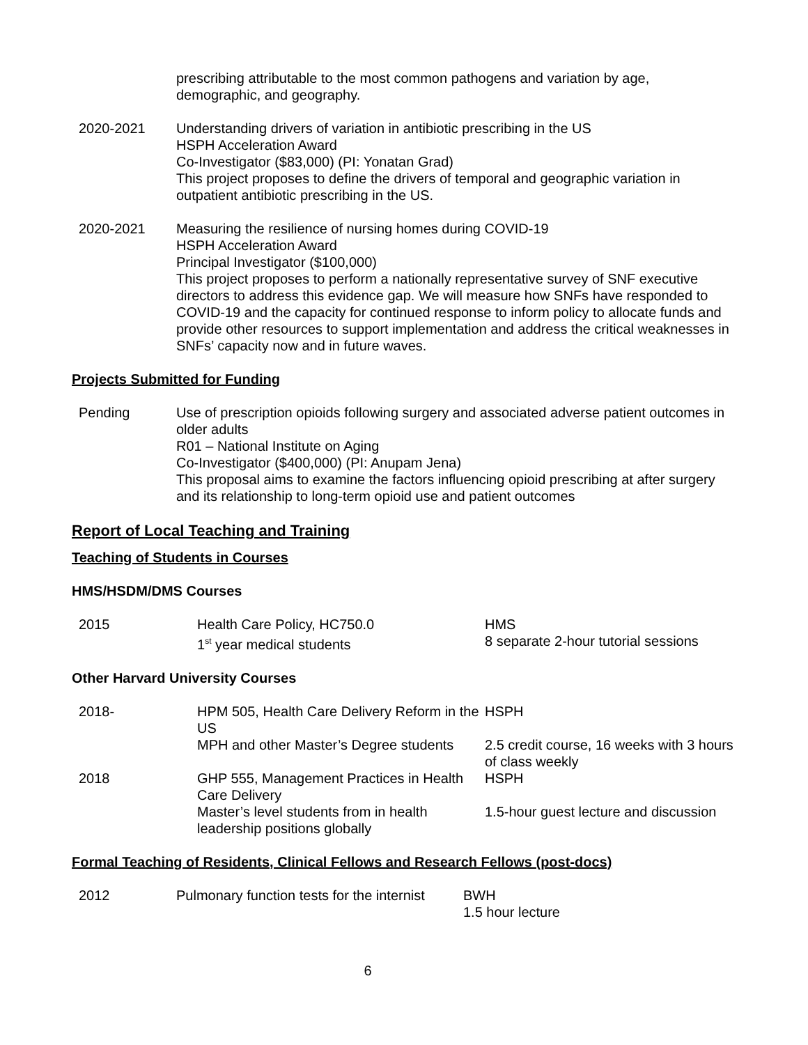prescribing attributable to the most common pathogens and variation by age, demographic, and geography.
2020-2021 Understanding drivers of variation in antibiotic prescribing in the US
HSPH Acceleration Award
Co-Investigator ($83,000) (PI: Yonatan Grad)
This project proposes to define the drivers of temporal and geographic variation in outpatient antibiotic prescribing in the US.
2020-2021 Measuring the resilience of nursing homes during COVID-19
HSPH Acceleration Award
Principal Investigator ($100,000)
This project proposes to perform a nationally representative survey of SNF executive directors to address this evidence gap. We will measure how SNFs have responded to COVID-19 and the capacity for continued response to inform policy to allocate funds and provide other resources to support implementation and address the critical weaknesses in SNFs’ capacity now and in future waves.
Projects Submitted for Funding
Pending Use of prescription opioids following surgery and associated adverse patient outcomes in older adults
R01 – National Institute on Aging
Co-Investigator ($400,000) (PI: Anupam Jena)
This proposal aims to examine the factors influencing opioid prescribing at after surgery and its relationship to long-term opioid use and patient outcomes
Report of Local Teaching and Training
Teaching of Students in Courses
HMS/HSDM/DMS Courses
| 2015 | Health Care Policy, HC750.0 1<sup>st</sup> year medical students | HMS 8 separate 2-hour tutorial sessions |
Other Harvard University Courses
| 2018- | HPM 505, Health Care Delivery Reform in the US | HSPH |
| | MPH and other Master’s Degree students | 2.5 credit course, 16 weeks with 3 hours of class weekly |
| 2018 | GHP 555, Management Practices in Health Care Delivery | HSPH |
| | Master’s level students from in health leadership positions globally | 1.5-hour guest lecture and discussion |
Formal Teaching of Residents, Clinical Fellows and Research Fellows (post-docs)
| 2012 | Pulmonary function tests for the internist | BWH 1.5 hour lecture |
6